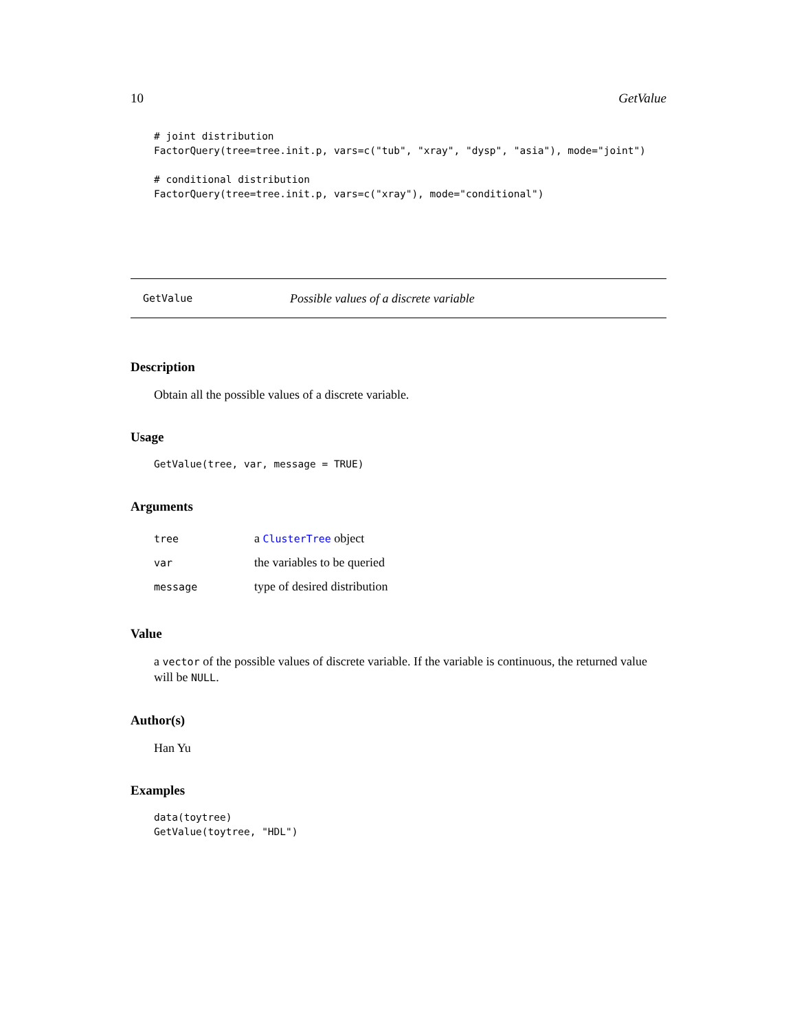10 GetValue
# joint distribution
FactorQuery(tree=tree.init.p, vars=c("tub", "xray", "dysp", "asia"), mode="joint")

# conditional distribution
FactorQuery(tree=tree.init.p, vars=c("xray"), mode="conditional")
GetValue Possible values of a discrete variable
Description
Obtain all the possible values of a discrete variable.
Usage
GetValue(tree, var, message = TRUE)
Arguments
| tree | a ClusterTree object |
| var | the variables to be queried |
| message | type of desired distribution |
Value
a vector of the possible values of discrete variable. If the variable is continuous, the returned value will be NULL.
Author(s)
Han Yu
Examples
data(toytree)
GetValue(toytree, "HDL")